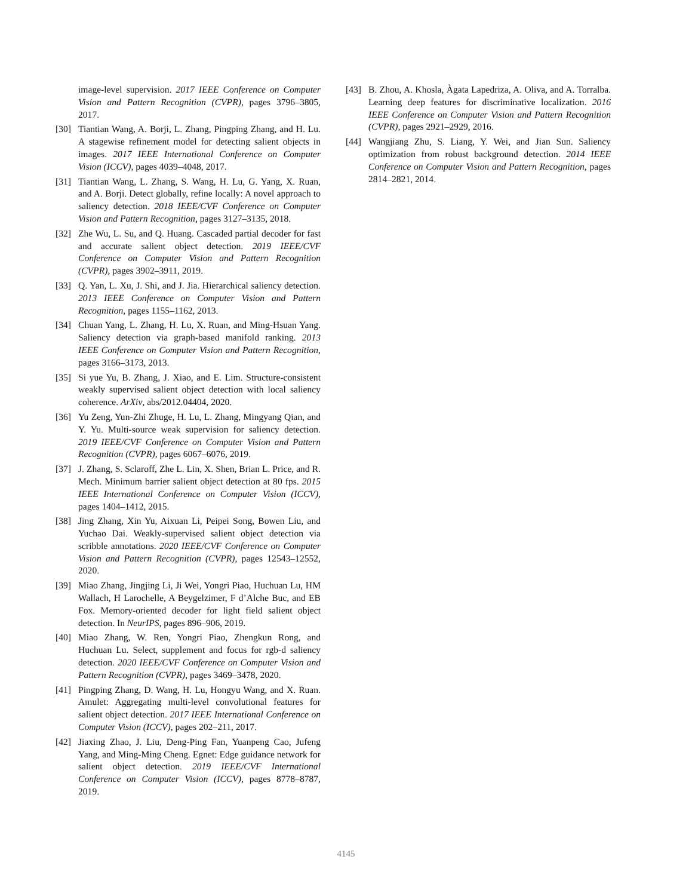image-level supervision. 2017 IEEE Conference on Computer Vision and Pattern Recognition (CVPR), pages 3796–3805, 2017.
[30] Tiantian Wang, A. Borji, L. Zhang, Pingping Zhang, and H. Lu. A stagewise refinement model for detecting salient objects in images. 2017 IEEE International Conference on Computer Vision (ICCV), pages 4039–4048, 2017.
[31] Tiantian Wang, L. Zhang, S. Wang, H. Lu, G. Yang, X. Ruan, and A. Borji. Detect globally, refine locally: A novel approach to saliency detection. 2018 IEEE/CVF Conference on Computer Vision and Pattern Recognition, pages 3127–3135, 2018.
[32] Zhe Wu, L. Su, and Q. Huang. Cascaded partial decoder for fast and accurate salient object detection. 2019 IEEE/CVF Conference on Computer Vision and Pattern Recognition (CVPR), pages 3902–3911, 2019.
[33] Q. Yan, L. Xu, J. Shi, and J. Jia. Hierarchical saliency detection. 2013 IEEE Conference on Computer Vision and Pattern Recognition, pages 1155–1162, 2013.
[34] Chuan Yang, L. Zhang, H. Lu, X. Ruan, and Ming-Hsuan Yang. Saliency detection via graph-based manifold ranking. 2013 IEEE Conference on Computer Vision and Pattern Recognition, pages 3166–3173, 2013.
[35] Si yue Yu, B. Zhang, J. Xiao, and E. Lim. Structure-consistent weakly supervised salient object detection with local saliency coherence. ArXiv, abs/2012.04404, 2020.
[36] Yu Zeng, Yun-Zhi Zhuge, H. Lu, L. Zhang, Mingyang Qian, and Y. Yu. Multi-source weak supervision for saliency detection. 2019 IEEE/CVF Conference on Computer Vision and Pattern Recognition (CVPR), pages 6067–6076, 2019.
[37] J. Zhang, S. Sclaroff, Zhe L. Lin, X. Shen, Brian L. Price, and R. Mech. Minimum barrier salient object detection at 80 fps. 2015 IEEE International Conference on Computer Vision (ICCV), pages 1404–1412, 2015.
[38] Jing Zhang, Xin Yu, Aixuan Li, Peipei Song, Bowen Liu, and Yuchao Dai. Weakly-supervised salient object detection via scribble annotations. 2020 IEEE/CVF Conference on Computer Vision and Pattern Recognition (CVPR), pages 12543–12552, 2020.
[39] Miao Zhang, Jingjing Li, Ji Wei, Yongri Piao, Huchuan Lu, HM Wallach, H Larochelle, A Beygelzimer, F d’Alche Buc, and EB Fox. Memory-oriented decoder for light field salient object detection. In NeurIPS, pages 896–906, 2019.
[40] Miao Zhang, W. Ren, Yongri Piao, Zhengkun Rong, and Huchuan Lu. Select, supplement and focus for rgb-d saliency detection. 2020 IEEE/CVF Conference on Computer Vision and Pattern Recognition (CVPR), pages 3469–3478, 2020.
[41] Pingping Zhang, D. Wang, H. Lu, Hongyu Wang, and X. Ruan. Amulet: Aggregating multi-level convolutional features for salient object detection. 2017 IEEE International Conference on Computer Vision (ICCV), pages 202–211, 2017.
[42] Jiaxing Zhao, J. Liu, Deng-Ping Fan, Yuanpeng Cao, Jufeng Yang, and Ming-Ming Cheng. Egnet: Edge guidance network for salient object detection. 2019 IEEE/CVF International Conference on Computer Vision (ICCV), pages 8778–8787, 2019.
[43] B. Zhou, A. Khosla, Àgata Lapedriza, A. Oliva, and A. Torralba. Learning deep features for discriminative localization. 2016 IEEE Conference on Computer Vision and Pattern Recognition (CVPR), pages 2921–2929, 2016.
[44] Wangjiang Zhu, S. Liang, Y. Wei, and Jian Sun. Saliency optimization from robust background detection. 2014 IEEE Conference on Computer Vision and Pattern Recognition, pages 2814–2821, 2014.
4145